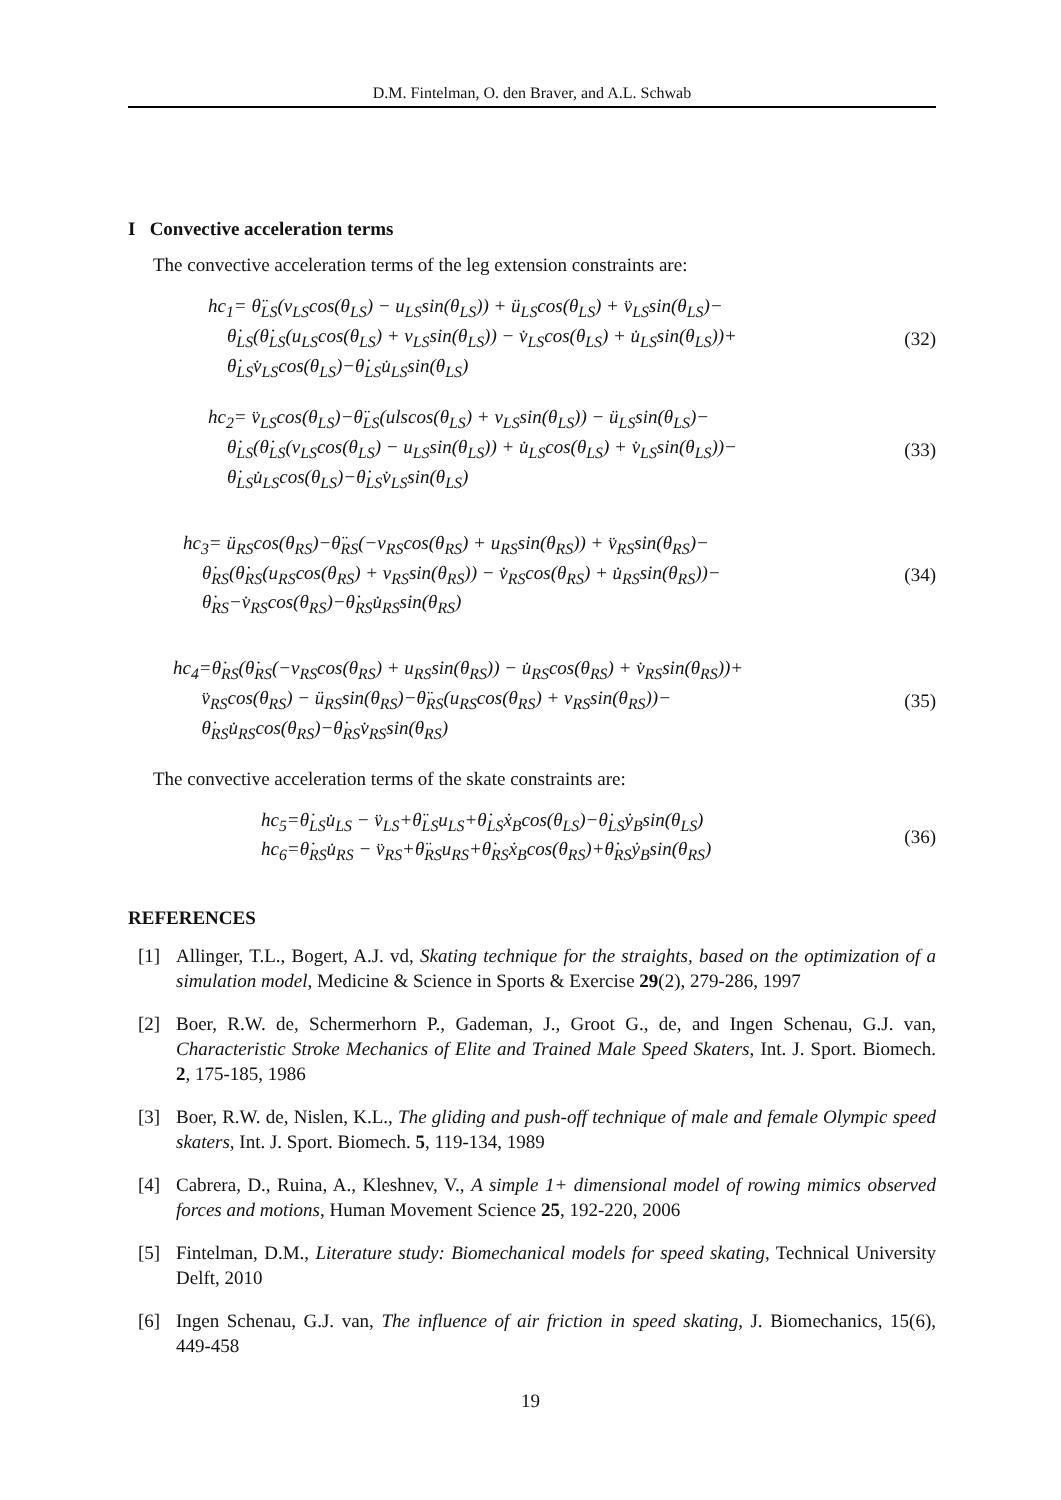D.M. Fintelman, O. den Braver, and A.L. Schwab
I Convective acceleration terms
The convective acceleration terms of the leg extension constraints are:
hc<sub>1</sub>= θ̈<sub>LS</sub>(v<sub>LS</sub>cos(θ<sub>LS</sub>) − u<sub>LS</sub>sin(θ<sub>LS</sub>)) + ü<sub>LS</sub>cos(θ<sub>LS</sub>) + v̈<sub>LS</sub>sin(θ<sub>LS</sub>)−
θ̇<sub>LS</sub>(θ̇<sub>LS</sub>(u<sub>LS</sub>cos(θ<sub>LS</sub>) + v<sub>LS</sub>sin(θ<sub>LS</sub>)) − v̇<sub>LS</sub>cos(θ<sub>LS</sub>) + u̇<sub>LS</sub>sin(θ<sub>LS</sub>))+
θ̇<sub>LS</sub>v̇<sub>LS</sub>cos(θ<sub>LS</sub>)−θ̇<sub>LS</sub>u̇<sub>LS</sub>sin(θ<sub>LS</sub>)
(32)
hc<sub>2</sub>= v̈<sub>LS</sub>cos(θ<sub>LS</sub>)−θ̈<sub>LS</sub>(ulscos(θ<sub>LS</sub>) + v<sub>LS</sub>sin(θ<sub>LS</sub>)) − ü<sub>LS</sub>sin(θ<sub>LS</sub>)−
θ̇<sub>LS</sub>(θ̇<sub>LS</sub>(v<sub>LS</sub>cos(θ<sub>LS</sub>) − u<sub>LS</sub>sin(θ<sub>LS</sub>)) + u̇<sub>LS</sub>cos(θ<sub>LS</sub>) + v̇<sub>LS</sub>sin(θ<sub>LS</sub>))−
θ̇<sub>LS</sub>u̇<sub>LS</sub>cos(θ<sub>LS</sub>)−θ̇<sub>LS</sub>v̇<sub>LS</sub>sin(θ<sub>LS</sub>)
(33)
hc<sub>3</sub>= ü<sub>RS</sub>cos(θ<sub>RS</sub>)−θ̈<sub>RS</sub>(−v<sub>RS</sub>cos(θ<sub>RS</sub>) + u<sub>RS</sub>sin(θ<sub>RS</sub>)) + v̈<sub>RS</sub>sin(θ<sub>RS</sub>)−
θ̇<sub>RS</sub>(θ̇<sub>RS</sub>(u<sub>RS</sub>cos(θ<sub>RS</sub>) + v<sub>RS</sub>sin(θ<sub>RS</sub>)) − v̇<sub>RS</sub>cos(θ<sub>RS</sub>) + u̇<sub>RS</sub>sin(θ<sub>RS</sub>))−
θ̇<sub>RS</sub>−v̇<sub>RS</sub>cos(θ<sub>RS</sub>)−θ̇<sub>RS</sub>u̇<sub>RS</sub>sin(θ<sub>RS</sub>)
(34)
hc<sub>4</sub>=θ̇<sub>RS</sub>(θ̇<sub>RS</sub>(−v<sub>RS</sub>cos(θ<sub>RS</sub>) + u<sub>RS</sub>sin(θ<sub>RS</sub>)) − u̇<sub>RS</sub>cos(θ<sub>RS</sub>) + v̇<sub>RS</sub>sin(θ<sub>RS</sub>))+
v̈<sub>RS</sub>cos(θ<sub>RS</sub>) − ü<sub>RS</sub>sin(θ<sub>RS</sub>)−θ̈<sub>RS</sub>(u<sub>RS</sub>cos(θ<sub>RS</sub>) + v<sub>RS</sub>sin(θ<sub>RS</sub>))−
θ̇<sub>RS</sub>u̇<sub>RS</sub>cos(θ<sub>RS</sub>)−θ̇<sub>RS</sub>v̇<sub>RS</sub>sin(θ<sub>RS</sub>)
(35)
The convective acceleration terms of the skate constraints are:
hc<sub>5</sub>=θ̇<sub>LS</sub>u̇<sub>LS</sub> − v̈<sub>LS</sub>+θ̈<sub>LS</sub>u<sub>LS</sub>+θ̇<sub>LS</sub>ẋ<sub>B</sub>cos(θ<sub>LS</sub>)−θ̇<sub>LS</sub>ẏ<sub>B</sub>sin(θ<sub>LS</sub>)
hc<sub>6</sub>=θ̇<sub>RS</sub>u̇<sub>RS</sub> − v̈<sub>RS</sub>+θ̈<sub>RS</sub>u<sub>RS</sub>+θ̇<sub>RS</sub>ẋ<sub>B</sub>cos(θ<sub>RS</sub>)+θ̇<sub>RS</sub>ẏ<sub>B</sub>sin(θ<sub>RS</sub>)
(36)
REFERENCES
[1] Allinger, T.L., Bogert, A.J. vd, Skating technique for the straights, based on the optimization of a simulation model, Medicine & Science in Sports & Exercise 29(2), 279-286, 1997
[2] Boer, R.W. de, Schermerhorn P., Gademan, J., Groot G., de, and Ingen Schenau, G.J. van, Characteristic Stroke Mechanics of Elite and Trained Male Speed Skaters, Int. J. Sport. Biomech. 2, 175-185, 1986
[3] Boer, R.W. de, Nislen, K.L., The gliding and push-off technique of male and female Olympic speed skaters, Int. J. Sport. Biomech. 5, 119-134, 1989
[4] Cabrera, D., Ruina, A., Kleshnev, V., A simple 1+ dimensional model of rowing mimics observed forces and motions, Human Movement Science 25, 192-220, 2006
[5] Fintelman, D.M., Literature study: Biomechanical models for speed skating, Technical University Delft, 2010
[6] Ingen Schenau, G.J. van, The influence of air friction in speed skating, J. Biomechanics, 15(6), 449-458
19